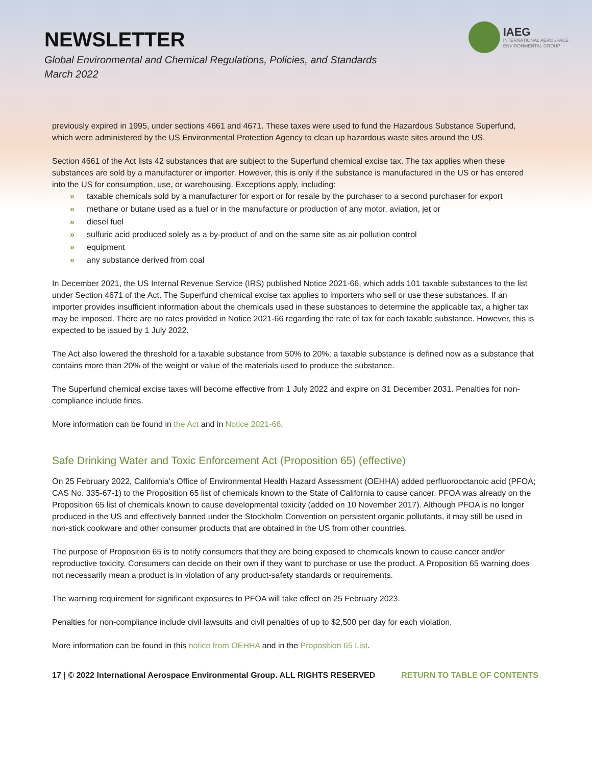NEWSLETTER
Global Environmental and Chemical Regulations, Policies, and Standards
March 2022
IAEG
INTERNATIONAL AEROSPACE
ENVIRONMENTAL GROUP
previously expired in 1995, under sections 4661 and 4671. These taxes were used to fund the Hazardous Substance Superfund, which were administered by the US Environmental Protection Agency to clean up hazardous waste sites around the US.
Section 4661 of the Act lists 42 substances that are subject to the Superfund chemical excise tax. The tax applies when these substances are sold by a manufacturer or importer. However, this is only if the substance is manufactured in the US or has entered into the US for consumption, use, or warehousing. Exceptions apply, including:
» taxable chemicals sold by a manufacturer for export or for resale by the purchaser to a second purchaser for export
» methane or butane used as a fuel or in the manufacture or production of any motor, aviation, jet or
» diesel fuel
» sulfuric acid produced solely as a by-product of and on the same site as air pollution control
» equipment
» any substance derived from coal
In December 2021, the US Internal Revenue Service (IRS) published Notice 2021-66, which adds 101 taxable substances to the list under Section 4671 of the Act. The Superfund chemical excise tax applies to importers who sell or use these substances. If an importer provides insufficient information about the chemicals used in these substances to determine the applicable tax, a higher tax may be imposed. There are no rates provided in Notice 2021-66 regarding the rate of tax for each taxable substance. However, this is expected to be issued by 1 July 2022.
The Act also lowered the threshold for a taxable substance from 50% to 20%; a taxable substance is defined now as a substance that contains more than 20% of the weight or value of the materials used to produce the substance.
The Superfund chemical excise taxes will become effective from 1 July 2022 and expire on 31 December 2031. Penalties for non-compliance include fines.
More information can be found in the Act and in Notice 2021-66.
Safe Drinking Water and Toxic Enforcement Act (Proposition 65) (effective)
On 25 February 2022, California’s Office of Environmental Health Hazard Assessment (OEHHA) added perfluorooctanoic acid (PFOA; CAS No. 335-67-1) to the Proposition 65 list of chemicals known to the State of California to cause cancer. PFOA was already on the Proposition 65 list of chemicals known to cause developmental toxicity (added on 10 November 2017). Although PFOA is no longer produced in the US and effectively banned under the Stockholm Convention on persistent organic pollutants, it may still be used in non-stick cookware and other consumer products that are obtained in the US from other countries.
The purpose of Proposition 65 is to notify consumers that they are being exposed to chemicals known to cause cancer and/or reproductive toxicity. Consumers can decide on their own if they want to purchase or use the product. A Proposition 65 warning does not necessarily mean a product is in violation of any product-safety standards or requirements.
The warning requirement for significant exposures to PFOA will take effect on 25 February 2023.
Penalties for non-compliance include civil lawsuits and civil penalties of up to $2,500 per day for each violation.
More information can be found in this notice from OEHHA and in the Proposition 65 List.
17 | © 2022 International Aerospace Environmental Group. ALL RIGHTS RESERVED RETURN TO TABLE OF CONTENTS